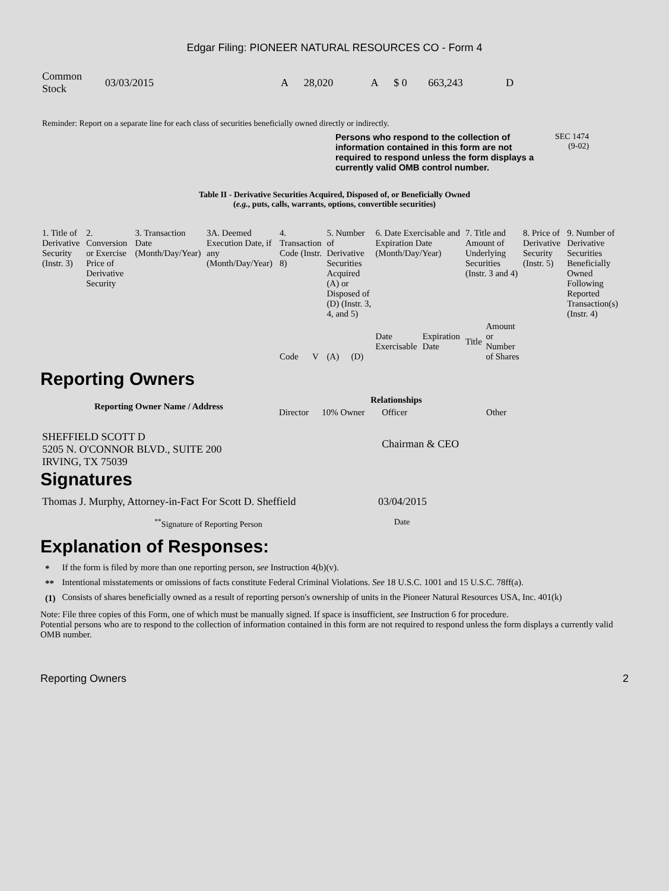Edgar Filing: PIONEER NATURAL RESOURCES CO - Form 4
| Common Stock | 03/03/2015 | A | 28,020 | A | $ 0 | 663,243 | D |
Reminder: Report on a separate line for each class of securities beneficially owned directly or indirectly.
Persons who respond to the collection of information contained in this form are not required to respond unless the form displays a currently valid OMB control number.
SEC 1474
(9-02)
Table II - Derivative Securities Acquired, Disposed of, or Beneficially Owned
(e.g., puts, calls, warrants, options, convertible securities)
| 1. Title of Derivative Security (Instr. 3) | 2. Conversion or Exercise Price of Derivative Security | 3. Transaction Date (Month/Day/Year) | 3A. Deemed Execution Date, if any (Month/Day/Year) | 4. Transaction Code (Instr. 8) | | 5. Number of Derivative Securities Acquired (A) or Disposed of (D) (Instr. 3, 4, and 5) | | 6. Date Exercisable and Expiration Date (Month/Day/Year) | | 7. Title and Amount of Underlying Securities (Instr. 3 and 4) | | 8. Price of Derivative Security (Instr. 5) | 9. Number of Derivative Securities Beneficially Owned Following Reported Transaction(s) (Instr. 4) |
| | | | | Code | V | (A) | (D) | Date Exercisable | Expiration Date | Title | Amount or Number of Shares | | |
Reporting Owners
| Reporting Owner Name / Address | Relationships | | | |
| --- | --- | --- | --- | --- |
| | Director | 10% Owner | Officer | Other |
| SHEFFIELD SCOTT D 5205 N. O'CONNOR BLVD., SUITE 200 IRVING, TX 75039 | | | Chairman & CEO | |
Signatures
| Thomas J. Murphy, Attorney-in-Fact For Scott D. Sheffield | 03/04/2015 |
| <sup>**</sup> Signature of Reporting Person | Date |
Explanation of Responses:
| * | If the form is filed by more than one reporting person, see Instruction 4(b)(v). |
| ** | Intentional misstatements or omissions of facts constitute Federal Criminal Violations. See 18 U.S.C. 1001 and 15 U.S.C. 78ff(a). |
| (1) | Consists of shares beneficially owned as a result of reporting person's ownership of units in the Pioneer Natural Resources USA, Inc. 401(k) |
Note: File three copies of this Form, one of which must be manually signed. If space is insufficient, see Instruction 6 for procedure.
Potential persons who are to respond to the collection of information contained in this form are not required to respond unless the form displays a currently valid OMB number.
Reporting Owners 2